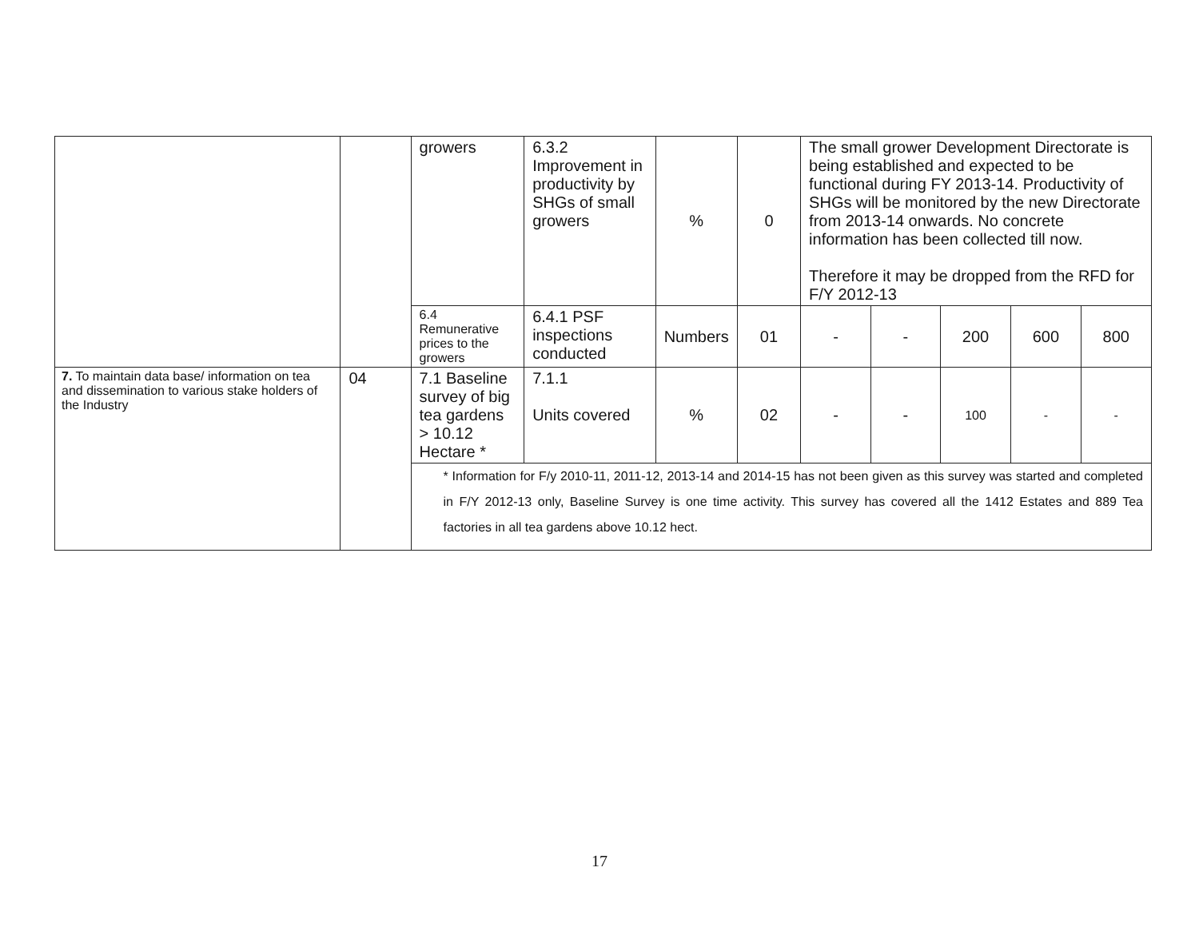| | | growers | 6.3.2 Improvement in productivity by SHGs of small growers | % | 0 | The small grower Development Directorate is being established and expected to be functional during FY 2013-14. Productivity of SHGs will be monitored by the new Directorate from 2013-14 onwards. No concrete information has been collected till now. Therefore it may be dropped from the RFD for F/Y 2012-13 | | | | |
| | | 6.4 Remunerative prices to the growers | 6.4.1 PSF inspections conducted | Numbers | 01 | - | - | 200 | 600 | 800 |
| 7. To maintain data base/ information on tea and dissemination to various stake holders of the Industry | 04 | 7.1 Baseline survey of big tea gardens > 10.12 Hectare * | 7.1.1 Units covered | % | 02 | - | - | 100 | - | - |
| | | * Information for F/y 2010-11, 2011-12, 2013-14 and 2014-15 has not been given as this survey was started and completed in F/Y 2012-13 only, Baseline Survey is one time activity. This survey has covered all the 1412 Estates and 889 Tea factories in all tea gardens above 10.12 hect. | | | | | | | | |
17